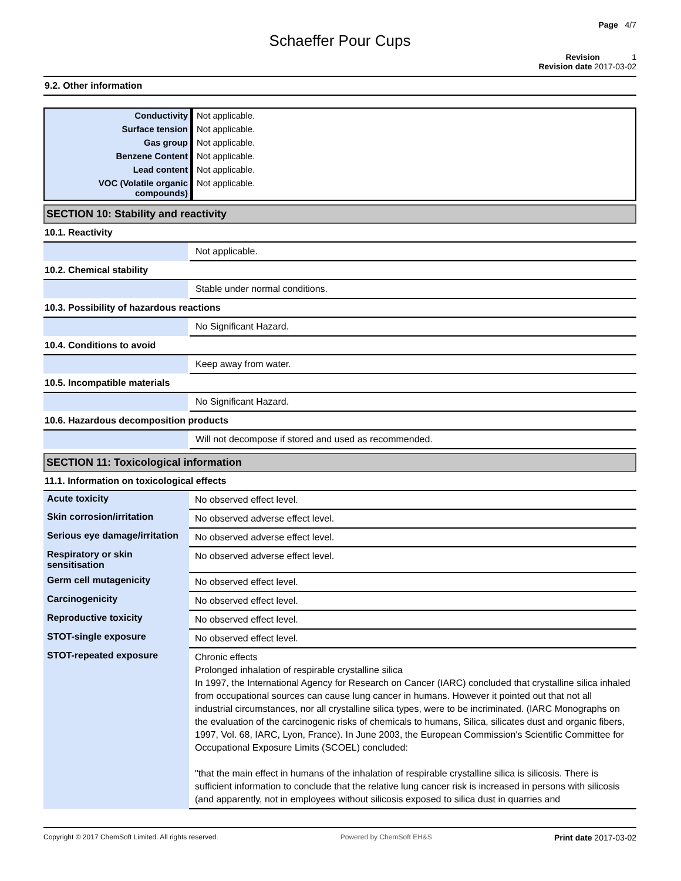Page 4/7
Schaeffer Pour Cups
Revision 1
Revision date 2017-03-02
9.2. Other information
| Conductivity | Not applicable. |
| Surface tension | Not applicable. |
| Gas group | Not applicable. |
| Benzene Content | Not applicable. |
| Lead content | Not applicable. |
| VOC (Volatile organic compounds) | Not applicable. |
SECTION 10: Stability and reactivity
10.1. Reactivity
| | Not applicable. |
10.2. Chemical stability
| | Stable under normal conditions. |
10.3. Possibility of hazardous reactions
| | No Significant Hazard. |
10.4. Conditions to avoid
| | Keep away from water. |
10.5. Incompatible materials
| | No Significant Hazard. |
10.6. Hazardous decomposition products
| | Will not decompose if stored and used as recommended. |
SECTION 11: Toxicological information
11.1. Information on toxicological effects
| Acute toxicity | No observed effect level. |
| Skin corrosion/irritation | No observed adverse effect level. |
| Serious eye damage/irritation | No observed adverse effect level. |
| Respiratory or skin sensitisation | No observed adverse effect level. |
| Germ cell mutagenicity | No observed effect level. |
| Carcinogenicity | No observed effect level. |
| Reproductive toxicity | No observed effect level. |
| STOT-single exposure | No observed effect level. |
| STOT-repeated exposure | Chronic effects Prolonged inhalation of respirable crystalline silica In 1997, the International Agency for Research on Cancer (IARC) concluded that crystalline silica inhaled from occupational sources can cause lung cancer in humans. However it pointed out that not all industrial circumstances, nor all crystalline silica types, were to be incriminated. (IARC Monographs on the evaluation of the carcinogenic risks of chemicals to humans, Silica, silicates dust and organic fibers, 1997, Vol. 68, IARC, Lyon, France). In June 2003, the European Commission's Scientific Committee for Occupational Exposure Limits (SCOEL) concluded: "that the main effect in humans of the inhalation of respirable crystalline silica is silicosis. There is sufficient information to conclude that the relative lung cancer risk is increased in persons with silicosis (and apparently, not in employees without silicosis exposed to silica dust in quarries and |
Copyright © 2017 ChemSoft Limited. All rights reserved. Powered by ChemSoft EH&S Print date 2017-03-02